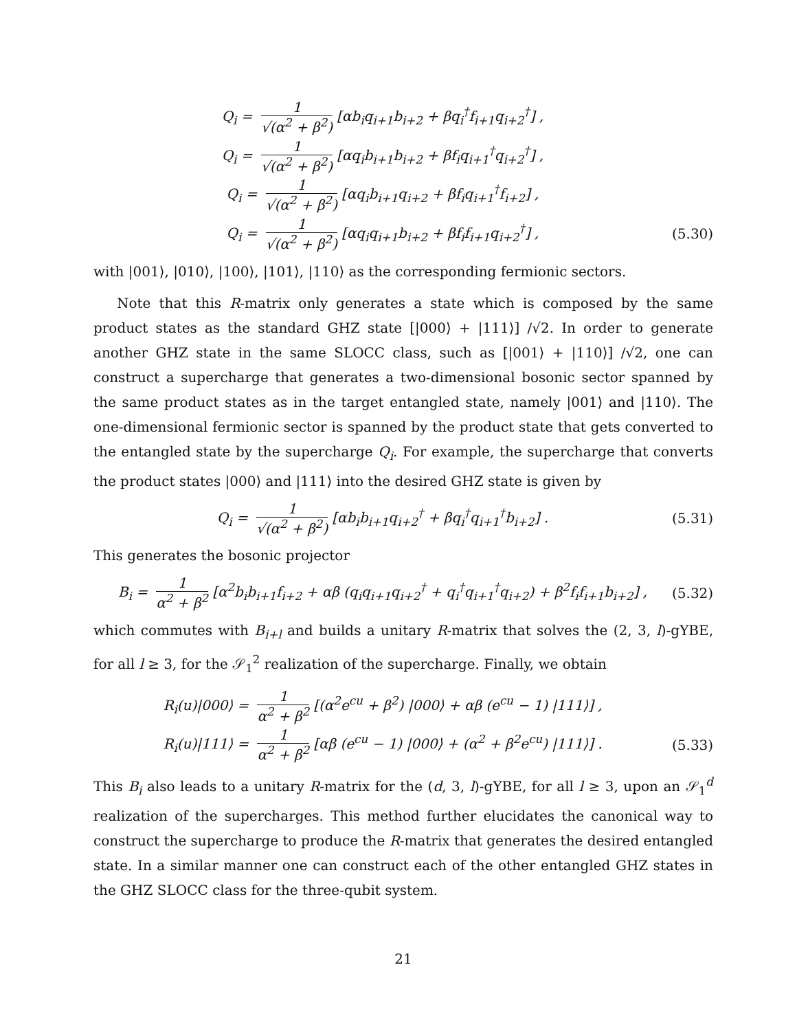Q<sub>i</sub> = 1 √(α<sup>2</sup> + β<sup>2</sup>) [αb<sub>i</sub>q<sub>i+1</sub>b<sub>i+2</sub> + βq<sub>i</sub><sup>†</sup>f<sub>i+1</sub>q<sub>i+2</sub><sup>†</sup>] ,
Q<sub>i</sub> = 1 √(α<sup>2</sup> + β<sup>2</sup>) [αq<sub>i</sub>b<sub>i+1</sub>b<sub>i+2</sub> + βf<sub>i</sub>q<sub>i+1</sub><sup>†</sup>q<sub>i+2</sub><sup>†</sup>] ,
Q<sub>i</sub> = 1 √(α<sup>2</sup> + β<sup>2</sup>) [αq<sub>i</sub>b<sub>i+1</sub>q<sub>i+2</sub> + βf<sub>i</sub>q<sub>i+1</sub><sup>†</sup>f<sub>i+2</sub>] ,
Q<sub>i</sub> = 1 √(α<sup>2</sup> + β<sup>2</sup>) [αq<sub>i</sub>q<sub>i+1</sub>b<sub>i+2</sub> + βf<sub>i</sub>f<sub>i+1</sub>q<sub>i+2</sub><sup>†</sup>] ,
(5.30)
with |001⟩, |010⟩, |100⟩, |101⟩, |110⟩ as the corresponding fermionic sectors.
Note that this R-matrix only generates a state which is composed by the same product states as the standard GHZ state [|000⟩ + |111⟩] /√2. In order to generate another GHZ state in the same SLOCC class, such as [|001⟩ + |110⟩] /√2, one can construct a supercharge that generates a two-dimensional bosonic sector spanned by the same product states as in the target entangled state, namely |001⟩ and |110⟩. The one-dimensional fermionic sector is spanned by the product state that gets converted to the entangled state by the supercharge Q<sub>i</sub>. For example, the supercharge that converts the product states |000⟩ and |111⟩ into the desired GHZ state is given by
Q<sub>i</sub> = 1 √(α<sup>2</sup> + β<sup>2</sup>) [αb<sub>i</sub>b<sub>i+1</sub>q<sub>i+2</sub><sup>†</sup> + βq<sub>i</sub><sup>†</sup>q<sub>i+1</sub><sup>†</sup>b<sub>i+2</sub>] .
(5.31)
This generates the bosonic projector
B<sub>i</sub> = 1 α<sup>2</sup> + β<sup>2</sup> [α<sup>2</sup>b<sub>i</sub>b<sub>i+1</sub>f<sub>i+2</sub> + αβ (q<sub>i</sub>q<sub>i+1</sub>q<sub>i+2</sub><sup>†</sup> + q<sub>i</sub><sup>†</sup>q<sub>i+1</sub><sup>†</sup>q<sub>i+2</sub>) + β<sup>2</sup>f<sub>i</sub>f<sub>i+1</sub>b<sub>i+2</sub>] ,
(5.32)
which commutes with B<sub>i+l</sub> and builds a unitary R-matrix that solves the (2, 3, l)-gYBE, for all l ≥ 3, for the 𝒮<sub>1</sub><sup>2</sup> realization of the supercharge. Finally, we obtain
R<sub>i</sub>(u)|000⟩ = 1 α<sup>2</sup> + β<sup>2</sup> [(α<sup>2</sup>e<sup>cu</sup> + β<sup>2</sup>) |000⟩ + αβ (e<sup>cu</sup> − 1) |111⟩] ,
R<sub>i</sub>(u)|111⟩ = 1 α<sup>2</sup> + β<sup>2</sup> [αβ (e<sup>cu</sup> − 1) |000⟩ + (α<sup>2</sup> + β<sup>2</sup>e<sup>cu</sup>) |111⟩] .
(5.33)
This B<sub>i</sub> also leads to a unitary R-matrix for the (d, 3, l)-gYBE, for all l ≥ 3, upon an 𝒮<sub>1</sub><sup>d</sup> realization of the supercharges. This method further elucidates the canonical way to construct the supercharge to produce the R-matrix that generates the desired entangled state. In a similar manner one can construct each of the other entangled GHZ states in the GHZ SLOCC class for the three-qubit system.
21